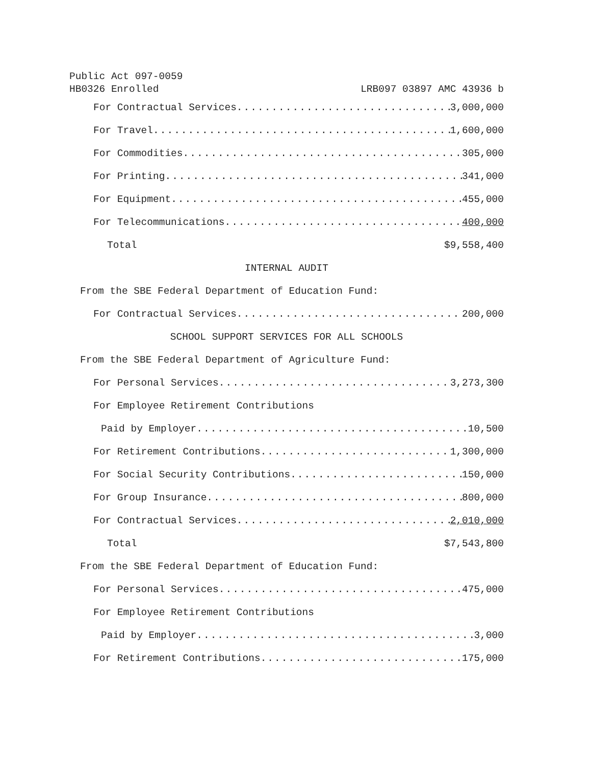Public Act 097-0059
HB0326 Enrolled LRB097 03897 AMC 43936 b
For Contractual Services 3,000,000
For Travel 1,600,000
For Commodities 305,000
For Printing 341,000
For Equipment 455,000
For Telecommunications 400,000
Total $9,558,400
INTERNAL AUDIT
From the SBE Federal Department of Education Fund:
For Contractual Services 200,000
SCHOOL SUPPORT SERVICES FOR ALL SCHOOLS
From the SBE Federal Department of Agriculture Fund:
For Personal Services 3,273,300
For Employee Retirement Contributions
Paid by Employer 10,500
For Retirement Contributions 1,300,000
For Social Security Contributions 150,000
For Group Insurance 800,000
For Contractual Services 2,010,000
Total $7,543,800
From the SBE Federal Department of Education Fund:
For Personal Services 475,000
For Employee Retirement Contributions
Paid by Employer 3,000
For Retirement Contributions 175,000